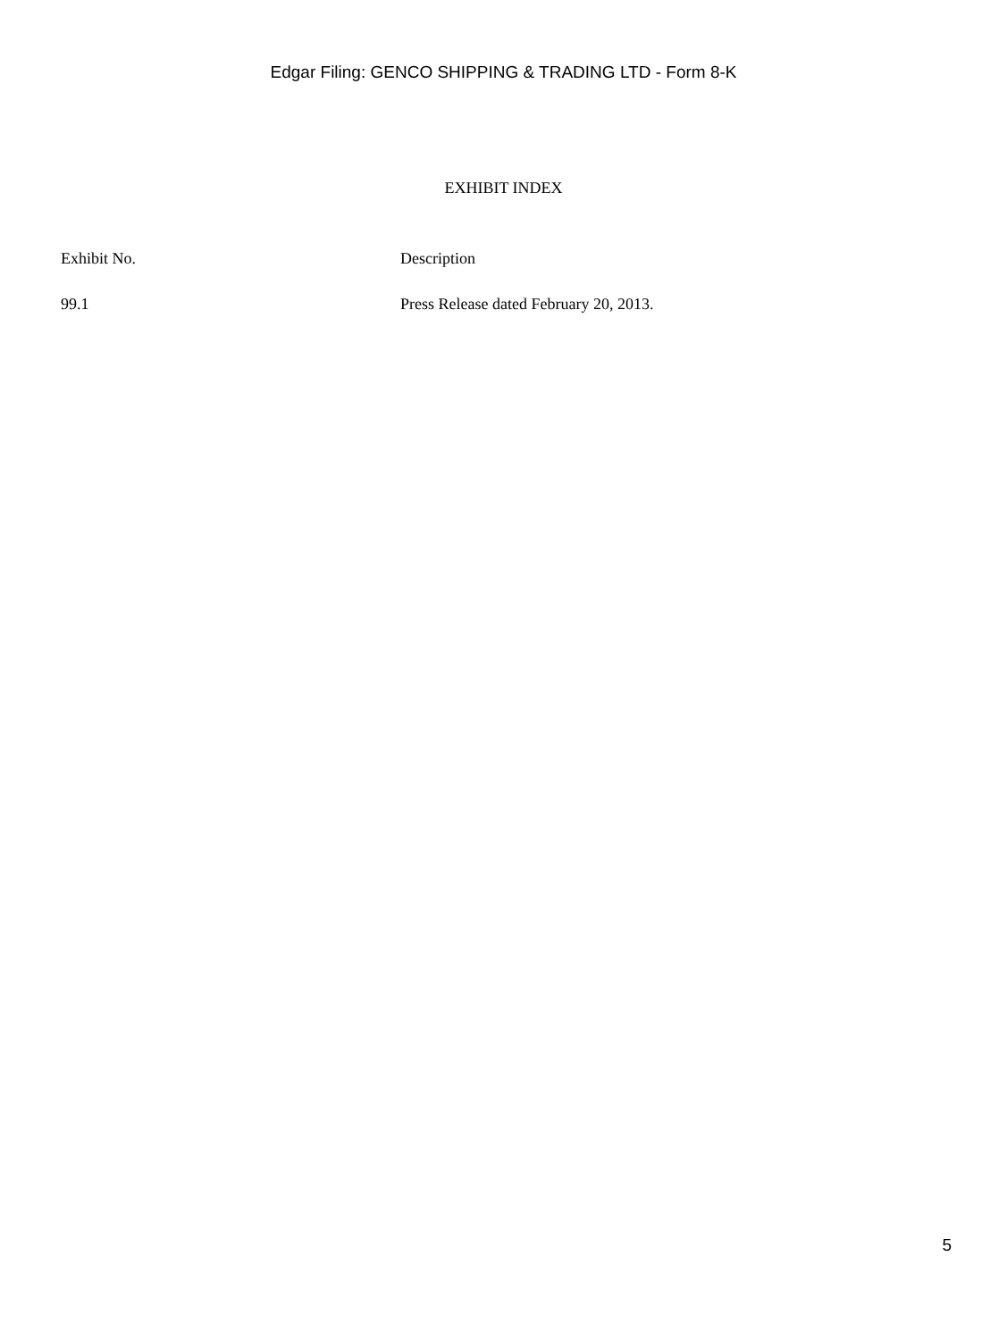Edgar Filing: GENCO SHIPPING & TRADING LTD - Form 8-K
EXHIBIT INDEX
| Exhibit No. | Description |
| --- | --- |
| 99.1 | Press Release dated February 20, 2013. |
5